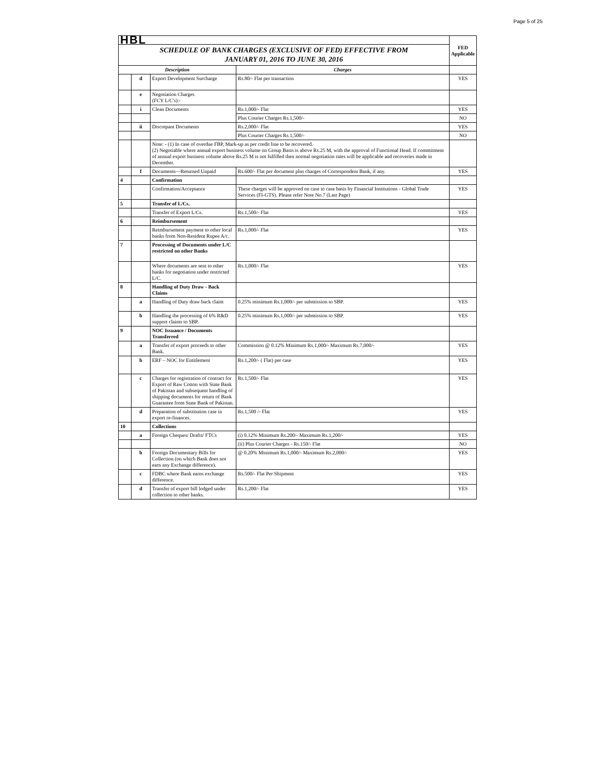Page 5 of 25
| HBL | | | | FED Applicable |
| SCHEDULE OF BANK CHARGES (EXCLUSIVE OF FED) EFFECTIVE FROM JANUARY 01, 2016 TO JUNE 30, 2016 | | | | |
| Description | | | Charges | |
| | d | Export Development Surcharge | Rs.80/- Flat per transaction | YES |
| | e | Negotiation Charges (FCY L/C's):- | | |
| | i | Clean Documents | Rs.1,000/- Flat | YES |
| | | | Plus Courier Charges Rs.1,500/- | NO |
| | ii | Discrepant Documents | Rs.2,000/- Flat | YES |
| | | | Plus Courier Charges Rs.1,500/- | NO |
| | | Note: - (1) In case of overdue FBP, Mark-up as per credit line to be recovered. (2) Negotiable where annual export business volume on Group Basis is above Rs.25 M, with the approval of Functional Head. If commitment of annual export business volume above Rs.25 M is not fulfilled then normal negotiation rates will be applicable and recoveries made in December. | | |
| | f | Documents—Returned Unpaid | Rs.600/- Flat per document plus charges of Correspondent Bank, if any. | YES |
| 4 | | Confirmation | | |
| | | Confirmation/Acceptance | These charges will be approved on case to case basis by Financial Institutions - Global Trade Services (FI-GTS). Please refer Note No.7 (Last Page) | YES |
| 5 | | Transfer of L/Cs. | | |
| | | Transfer of Export L/Cs. | Rs.1,500/- Flat | YES |
| 6 | | Reimbursement | | |
| | | Reimbursement payment to other local banks from Non-Resident Rupee A/c. | Rs.1,000/- Flat | YES |
| 7 | | Processing of Documents under L/C restricted on other Banks | | |
| | | Where documents are sent to other banks for negotiation under restricted L/C. | Rs.1,000/- Flat | YES |
| 8 | | Handling of Duty Draw - Back Claims | | |
| | a | Handling of Duty draw back claim | 0.25% minimum Rs.1,000/- per submission to SBP. | YES |
| | b | Handling the processing of 6% R&D support claims to SBP. | 0.25% minimum Rs.1,000/- per submission to SBP. | YES |
| 9 | | NOC Issuance / Documents Transferred | | |
| | a | Transfer of export proceeds to other Bank. | Commission @ 0.12% Minimum Rs.1,000/- Maximum Rs.7,000/- | YES |
| | b | ERF – NOC for Entitlement | Rs.1,200/- ( Flat) per case | YES |
| | c | Charges for registration of contract for Export of Raw Cotton with State Bank of Pakistan and subsequent handling of shipping documents for return of Bank Guarantee from State Bank of Pakistan. | Rs.1,500/- Flat | YES |
| | d | Preparation of substitution case in export re-finances. | Rs.1,500 /- Flat | YES |
| 10 | | Collections | | |
| | a | Foreign Cheques/ Drafts/ FTCs | (i) 0.12% Minimum Rs.200/- Maximum Rs.1,200/- | YES |
| | | | (ii) Plus Courier Charges - Rs.150/- Flat | NO |
| | b | Foreign Documentary Bills for Collection (on which Bank does not earn any Exchange difference). | @ 0.20% Minimum Rs.1,000/- Maximum Rs.2,000/- | YES |
| | c | FDBC where Bank earns exchange difference. | Rs.500/- Flat Per Shipment | YES |
| | d | Transfer of export bill lodged under collection to other banks. | Rs.1,200/- Flat | YES |